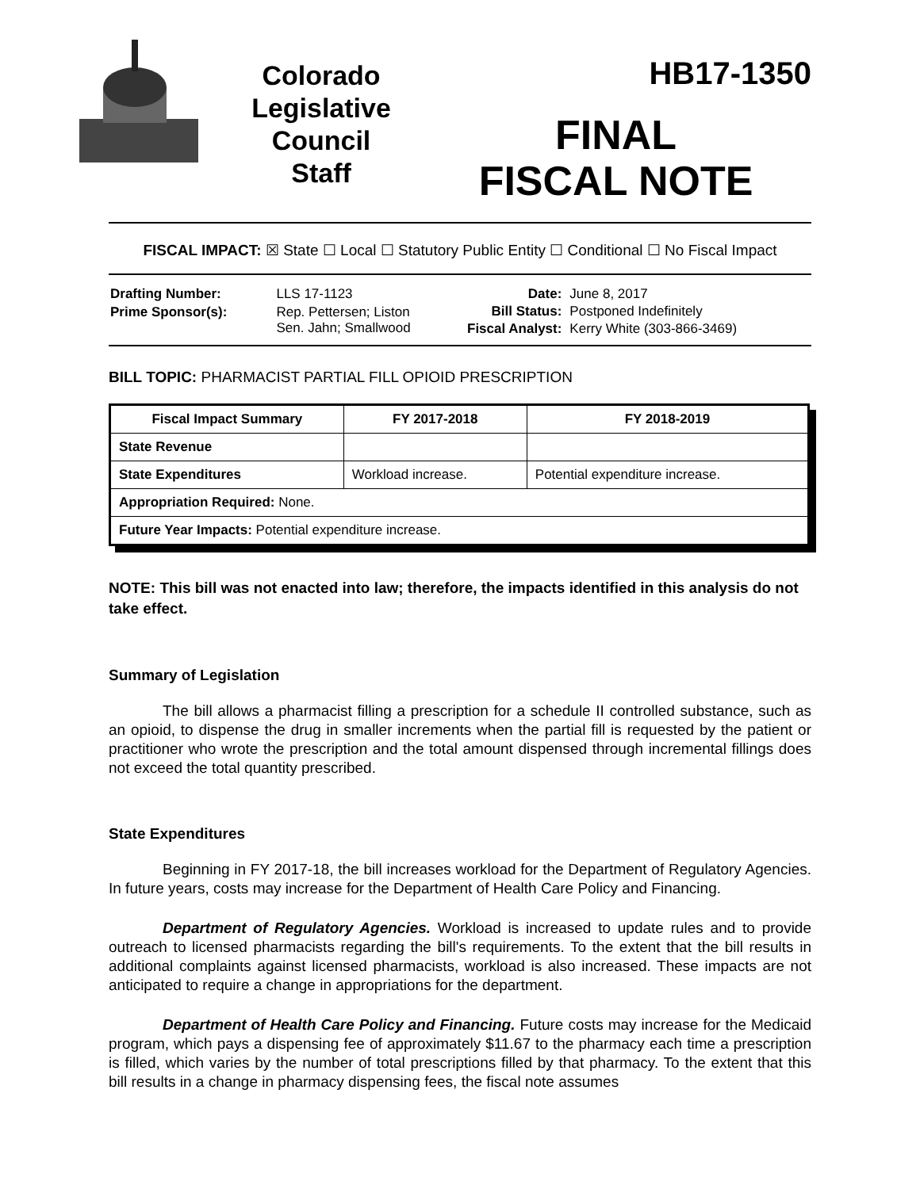Colorado
Legislative
Council
Staff
HB17-1350
FINAL
FISCAL NOTE
FISCAL IMPACT: ☒ State ☐ Local ☐ Statutory Public Entity ☐ Conditional ☐ No Fiscal Impact
| Drafting Number: | LLS 17-1123 |
| Prime Sponsor(s): | Rep. Pettersen; Liston Sen. Jahn; Smallwood |
| Date: | June 8, 2017 |
| Bill Status: | Postponed Indefinitely |
| Fiscal Analyst: | Kerry White (303-866-3469) |
BILL TOPIC: PHARMACIST PARTIAL FILL OPIOID PRESCRIPTION
| Fiscal Impact Summary | FY 2017-2018 | FY 2018-2019 |
| --- | --- | --- |
| State Revenue | | |
| State Expenditures | Workload increase. | Potential expenditure increase. |
| Appropriation Required: None. | | |
| Future Year Impacts: Potential expenditure increase. | | |
NOTE: This bill was not enacted into law; therefore, the impacts identified in this analysis do not take effect.
Summary of Legislation
The bill allows a pharmacist filling a prescription for a schedule II controlled substance, such as an opioid, to dispense the drug in smaller increments when the partial fill is requested by the patient or practitioner who wrote the prescription and the total amount dispensed through incremental fillings does not exceed the total quantity prescribed.
State Expenditures
Beginning in FY 2017-18, the bill increases workload for the Department of Regulatory Agencies. In future years, costs may increase for the Department of Health Care Policy and Financing.
Department of Regulatory Agencies. Workload is increased to update rules and to provide outreach to licensed pharmacists regarding the bill's requirements. To the extent that the bill results in additional complaints against licensed pharmacists, workload is also increased. These impacts are not anticipated to require a change in appropriations for the department.
Department of Health Care Policy and Financing. Future costs may increase for the Medicaid program, which pays a dispensing fee of approximately $11.67 to the pharmacy each time a prescription is filled, which varies by the number of total prescriptions filled by that pharmacy. To the extent that this bill results in a change in pharmacy dispensing fees, the fiscal note assumes